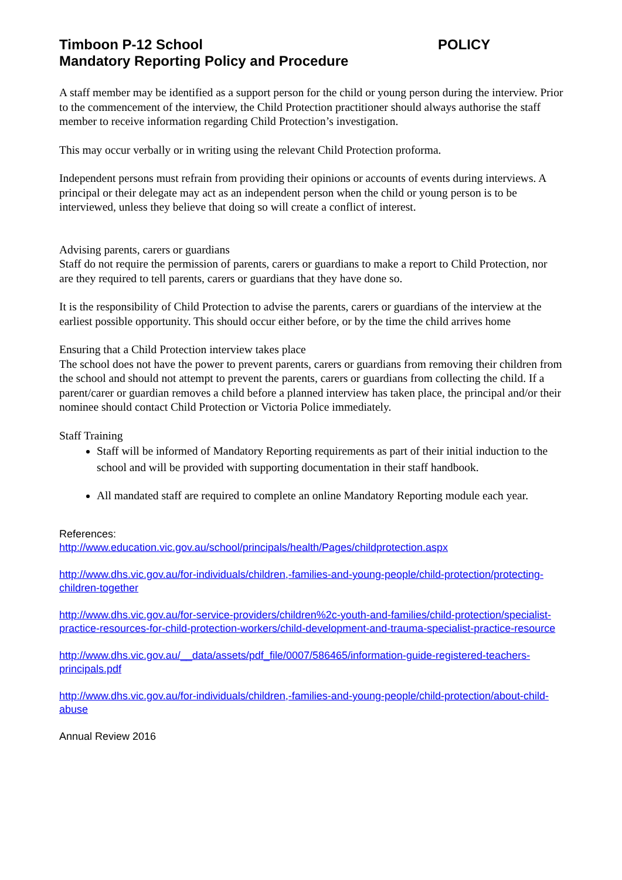Timboon P-12 School POLICY
Mandatory Reporting Policy and Procedure
A staff member may be identified as a support person for the child or young person during the interview. Prior to the commencement of the interview, the Child Protection practitioner should always authorise the staff member to receive information regarding Child Protection’s investigation.
This may occur verbally or in writing using the relevant Child Protection proforma.
Independent persons must refrain from providing their opinions or accounts of events during interviews. A principal or their delegate may act as an independent person when the child or young person is to be interviewed, unless they believe that doing so will create a conflict of interest.
Advising parents, carers or guardians
Staff do not require the permission of parents, carers or guardians to make a report to Child Protection, nor are they required to tell parents, carers or guardians that they have done so.
It is the responsibility of Child Protection to advise the parents, carers or guardians of the interview at the earliest possible opportunity. This should occur either before, or by the time the child arrives home
Ensuring that a Child Protection interview takes place
The school does not have the power to prevent parents, carers or guardians from removing their children from the school and should not attempt to prevent the parents, carers or guardians from collecting the child. If a parent/carer or guardian removes a child before a planned interview has taken place, the principal and/or their nominee should contact Child Protection or Victoria Police immediately.
Staff Training
Staff will be informed of Mandatory Reporting requirements as part of their initial induction to the school and will be provided with supporting documentation in their staff handbook.
All mandated staff are required to complete an online Mandatory Reporting module each year.
References:
http://www.education.vic.gov.au/school/principals/health/Pages/childprotection.aspx
http://www.dhs.vic.gov.au/for-individuals/children,-families-and-young-people/child-protection/protecting-children-together
http://www.dhs.vic.gov.au/for-service-providers/children%2c-youth-and-families/child-protection/specialist-practice-resources-for-child-protection-workers/child-development-and-trauma-specialist-practice-resource
http://www.dhs.vic.gov.au/__data/assets/pdf_file/0007/586465/information-guide-registered-teachers-principals.pdf
http://www.dhs.vic.gov.au/for-individuals/children,-families-and-young-people/child-protection/about-child-abuse
Annual Review 2016